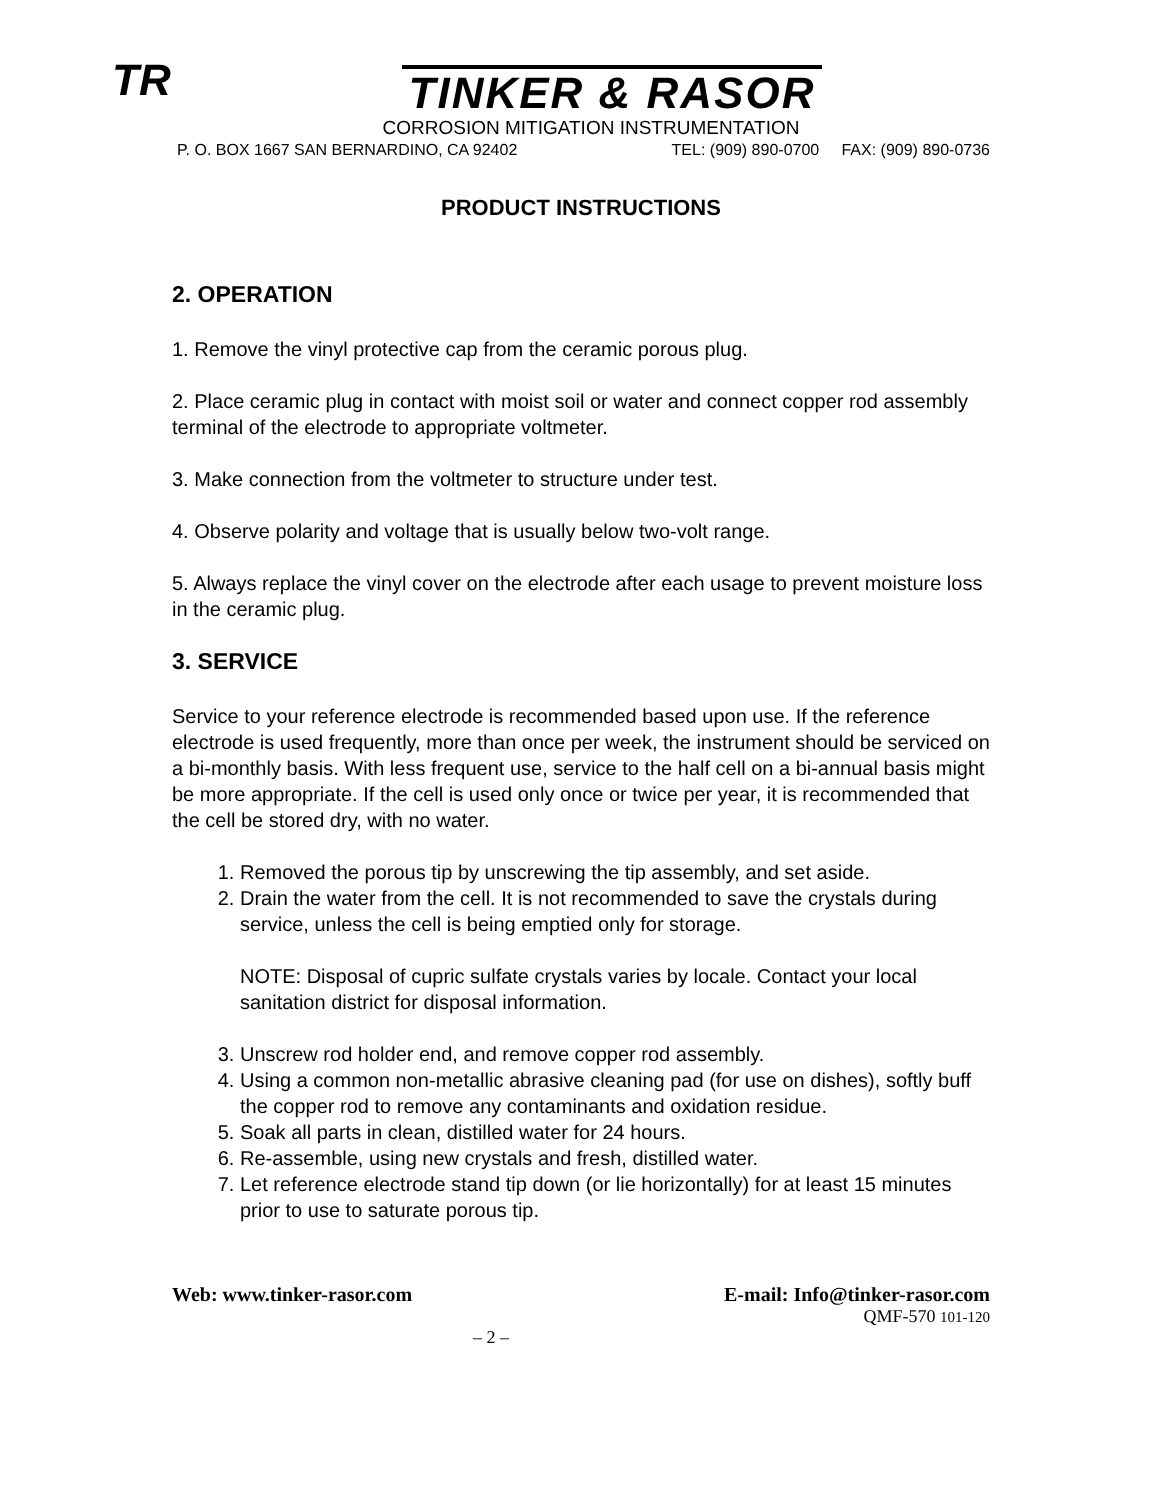TR
TINKER & RASOR
CORROSION MITIGATION INSTRUMENTATION
P. O. BOX 1667 SAN BERNARDINO, CA 92402 TEL: (909) 890-0700 FAX: (909) 890-0736
PRODUCT INSTRUCTIONS
2. OPERATION
1. Remove the vinyl protective cap from the ceramic porous plug.
2. Place ceramic plug in contact with moist soil or water and connect copper rod assembly terminal of the electrode to appropriate voltmeter.
3. Make connection from the voltmeter to structure under test.
4. Observe polarity and voltage that is usually below two-volt range.
5. Always replace the vinyl cover on the electrode after each usage to prevent moisture loss in the ceramic plug.
3. SERVICE
Service to your reference electrode is recommended based upon use. If the reference electrode is used frequently, more than once per week, the instrument should be serviced on a bi-monthly basis. With less frequent use, service to the half cell on a bi-annual basis might be more appropriate. If the cell is used only once or twice per year, it is recommended that the cell be stored dry, with no water.
1. Removed the porous tip by unscrewing the tip assembly, and set aside.
2. Drain the water from the cell. It is not recommended to save the crystals during service, unless the cell is being emptied only for storage.
NOTE: Disposal of cupric sulfate crystals varies by locale. Contact your local sanitation district for disposal information.
3. Unscrew rod holder end, and remove copper rod assembly.
4. Using a common non-metallic abrasive cleaning pad (for use on dishes), softly buff the copper rod to remove any contaminants and oxidation residue.
5. Soak all parts in clean, distilled water for 24 hours.
6. Re-assemble, using new crystals and fresh, distilled water.
7. Let reference electrode stand tip down (or lie horizontally) for at least 15 minutes prior to use to saturate porous tip.
Web: www.tinker-rasor.com E-mail: Info@tinker-rasor.com
QMF-570 101-120
– 2 –